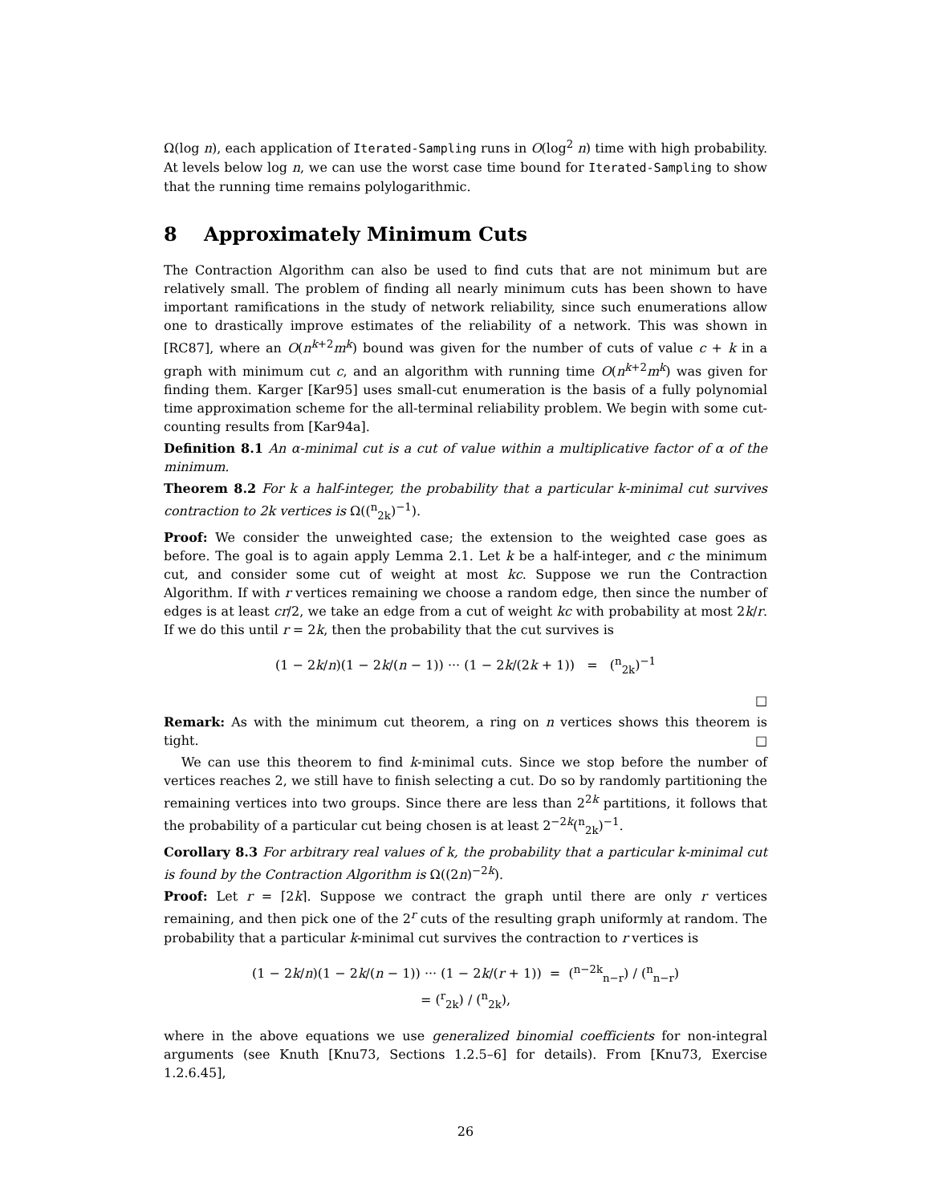Ω(log n), each application of Iterated-Sampling runs in O(log<sup>2</sup> n) time with high probability. At levels below log n, we can use the worst case time bound for Iterated-Sampling to show that the running time remains polylogarithmic.
8 Approximately Minimum Cuts
The Contraction Algorithm can also be used to find cuts that are not minimum but are relatively small. The problem of finding all nearly minimum cuts has been shown to have important ramifications in the study of network reliability, since such enumerations allow one to drastically improve estimates of the reliability of a network. This was shown in [RC87], where an O(n<sup>k+2</sup>m<sup>k</sup>) bound was given for the number of cuts of value c + k in a graph with minimum cut c, and an algorithm with running time O(n<sup>k+2</sup>m<sup>k</sup>) was given for finding them. Karger [Kar95] uses small-cut enumeration is the basis of a fully polynomial time approximation scheme for the all-terminal reliability problem. We begin with some cut-counting results from [Kar94a].
Definition 8.1 An α-minimal cut is a cut of value within a multiplicative factor of α of the minimum.
Theorem 8.2 For k a half-integer, the probability that a particular k-minimal cut survives contraction to 2k vertices is Ω((<sup>n</sup><sub>2k</sub>)<sup>−1</sup>).
Proof: We consider the unweighted case; the extension to the weighted case goes as before. The goal is to again apply Lemma 2.1. Let k be a half-integer, and c the minimum cut, and consider some cut of weight at most kc. Suppose we run the Contraction Algorithm. If with r vertices remaining we choose a random edge, then since the number of edges is at least cr/2, we take an edge from a cut of weight kc with probability at most 2k/r. If we do this until r = 2k, then the probability that the cut survives is
(1 − 2k/n)(1 − 2k/(n − 1)) ··· (1 − 2k/(2k + 1)) = (<sup>n</sup><sub>2k</sub>)<sup>−1</sup>
□
Remark: As with the minimum cut theorem, a ring on n vertices shows this theorem is tight. □
We can use this theorem to find k-minimal cuts. Since we stop before the number of vertices reaches 2, we still have to finish selecting a cut. Do so by randomly partitioning the remaining vertices into two groups. Since there are less than 2<sup>2k</sup> partitions, it follows that the probability of a particular cut being chosen is at least 2<sup>−2k</sup>(<sup>n</sup><sub>2k</sub>)<sup>−1</sup>.
Corollary 8.3 For arbitrary real values of k, the probability that a particular k-minimal cut is found by the Contraction Algorithm is Ω((2n)<sup>−2k</sup>).
Proof: Let r = ⌈2k⌉. Suppose we contract the graph until there are only r vertices remaining, and then pick one of the 2<sup>r</sup> cuts of the resulting graph uniformly at random. The probability that a particular k-minimal cut survives the contraction to r vertices is
(1 − 2k/n)(1 − 2k/(n − 1)) ··· (1 − 2k/(r + 1)) = (<sup>n−2k</sup><sub>n−r</sub>) / (<sup>n</sup><sub>n−r</sub>)
= (<sup>r</sup><sub>2k</sub>) / (<sup>n</sup><sub>2k</sub>),
where in the above equations we use generalized binomial coefficients for non-integral arguments (see Knuth [Knu73, Sections 1.2.5–6] for details). From [Knu73, Exercise 1.2.6.45],
26